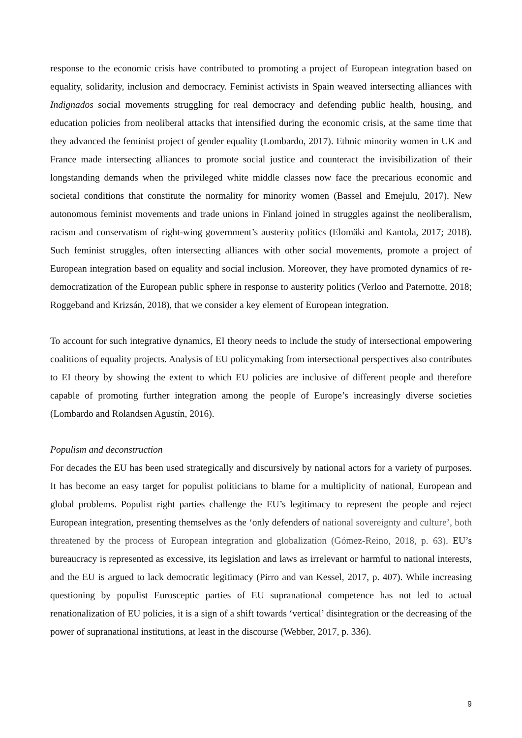response to the economic crisis have contributed to promoting a project of European integration based on equality, solidarity, inclusion and democracy. Feminist activists in Spain weaved intersecting alliances with Indignados social movements struggling for real democracy and defending public health, housing, and education policies from neoliberal attacks that intensified during the economic crisis, at the same time that they advanced the feminist project of gender equality (Lombardo, 2017). Ethnic minority women in UK and France made intersecting alliances to promote social justice and counteract the invisibilization of their longstanding demands when the privileged white middle classes now face the precarious economic and societal conditions that constitute the normality for minority women (Bassel and Emejulu, 2017). New autonomous feminist movements and trade unions in Finland joined in struggles against the neoliberalism, racism and conservatism of right-wing government’s austerity politics (Elomäki and Kantola, 2017; 2018). Such feminist struggles, often intersecting alliances with other social movements, promote a project of European integration based on equality and social inclusion. Moreover, they have promoted dynamics of re-democratization of the European public sphere in response to austerity politics (Verloo and Paternotte, 2018; Roggeband and Krizsán, 2018), that we consider a key element of European integration.
To account for such integrative dynamics, EI theory needs to include the study of intersectional empowering coalitions of equality projects. Analysis of EU policymaking from intersectional perspectives also contributes to EI theory by showing the extent to which EU policies are inclusive of different people and therefore capable of promoting further integration among the people of Europe’s increasingly diverse societies (Lombardo and Rolandsen Agustín, 2016).
Populism and deconstruction
For decades the EU has been used strategically and discursively by national actors for a variety of purposes. It has become an easy target for populist politicians to blame for a multiplicity of national, European and global problems. Populist right parties challenge the EU’s legitimacy to represent the people and reject European integration, presenting themselves as the ‘only defenders of national sovereignty and culture’, both threatened by the process of European integration and globalization (Gómez-Reino, 2018, p. 63). EU’s bureaucracy is represented as excessive, its legislation and laws as irrelevant or harmful to national interests, and the EU is argued to lack democratic legitimacy (Pirro and van Kessel, 2017, p. 407). While increasing questioning by populist Eurosceptic parties of EU supranational competence has not led to actual renationalization of EU policies, it is a sign of a shift towards ‘vertical’ disintegration or the decreasing of the power of supranational institutions, at least in the discourse (Webber, 2017, p. 336).
9